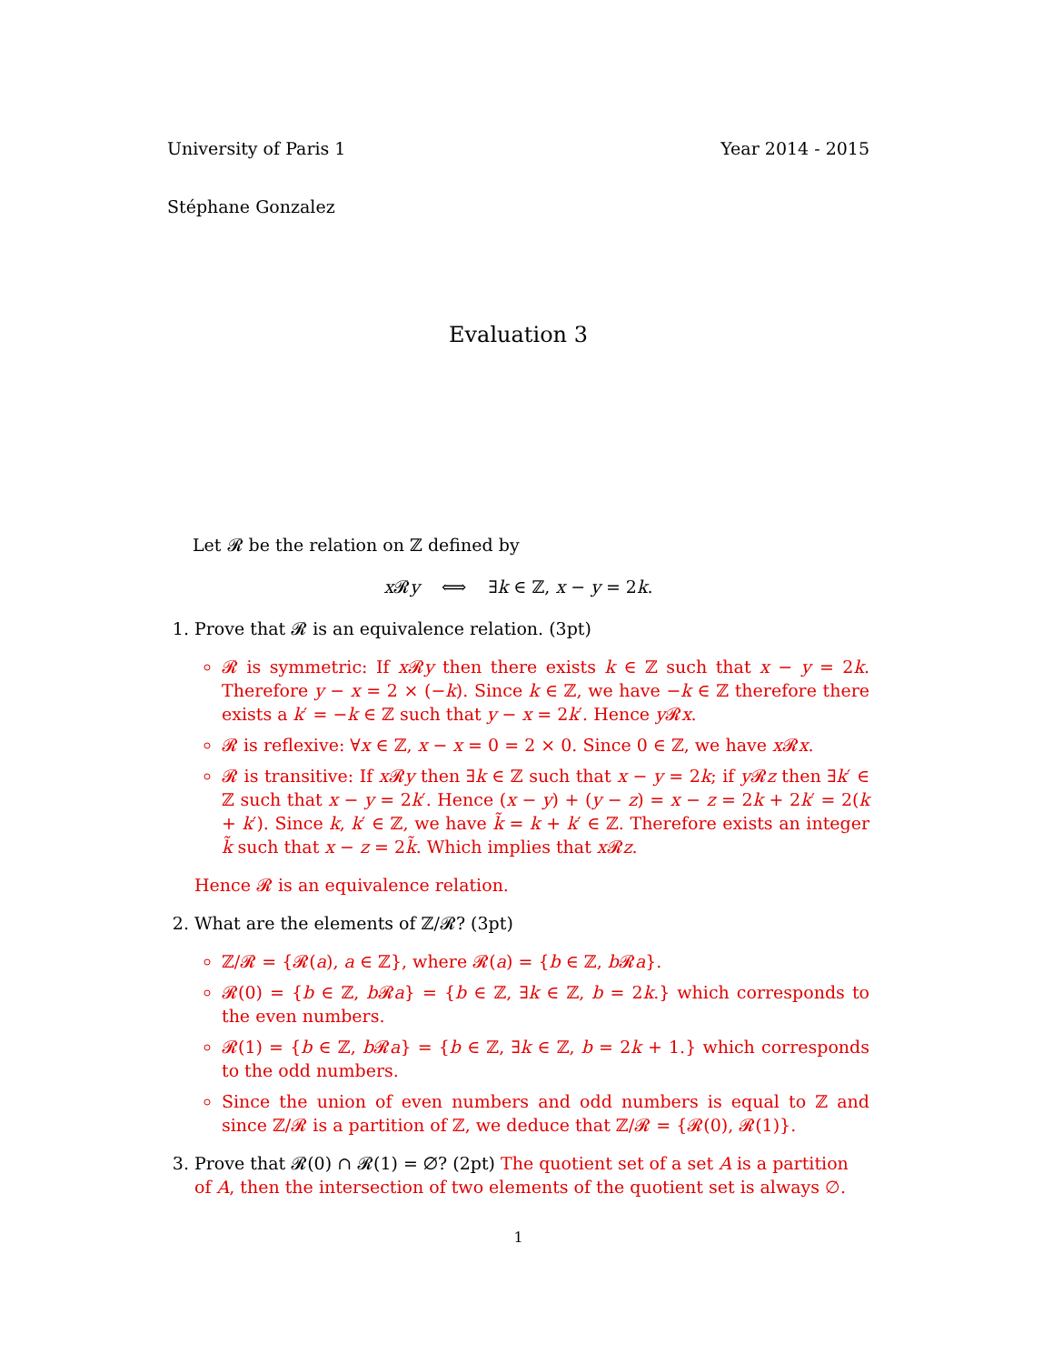University of Paris 1 Year 2014 - 2015
Stéphane Gonzalez
Evaluation 3
Let 𝓡 be the relation on ℤ defined by
x 𝓡y ⟺ ∃k ∈ ℤ, x − y = 2k.
1. Prove that 𝓡 is an equivalence relation. (3pt)
𝓡 is symmetric: If x 𝓡y then there exists k ∈ ℤ such that x − y = 2k. Therefore y − x = 2 × (−k). Since k ∈ ℤ, we have −k ∈ ℤ therefore there exists a k′ = −k ∈ ℤ such that y − x = 2k′. Hence y 𝓡x.
𝓡 is reflexive: ∀x ∈ ℤ, x − x = 0 = 2 × 0. Since 0 ∈ ℤ, we have x 𝓡x.
𝓡 is transitive: If x 𝓡y then ∃k ∈ ℤ such that x − y = 2k; if y 𝓡z then ∃k′ ∈ ℤ such that x − y = 2k′. Hence (x − y) + (y − z) = x − z = 2k + 2k′ = 2(k + k′). Since k, k′ ∈ ℤ, we have k̃ = k + k′ ∈ ℤ. Therefore exists an integer k̃ such that x − z = 2k̃. Which implies that x 𝓡z.
Hence 𝓡 is an equivalence relation.
2. What are the elements of ℤ/𝓡? (3pt)
ℤ/𝓡 = {𝓡(a), a ∈ ℤ}, where 𝓡(a) = {b ∈ ℤ, b 𝓡a}.
𝓡(0) = {b ∈ ℤ, b 𝓡a} = {b ∈ ℤ, ∃k ∈ ℤ, b = 2k.} which corresponds to the even numbers.
𝓡(1) = {b ∈ ℤ, b 𝓡a} = {b ∈ ℤ, ∃k ∈ ℤ, b = 2k + 1.} which corresponds to the odd numbers.
Since the union of even numbers and odd numbers is equal to ℤ and since ℤ/𝓡 is a partition of ℤ, we deduce that ℤ/𝓡 = {𝓡(0), 𝓡(1)}.
3. Prove that 𝓡(0) ∩ 𝓡(1) = ∅? (2pt) The quotient set of a set A is a partition of A, then the intersection of two elements of the quotient set is always ∅.
1